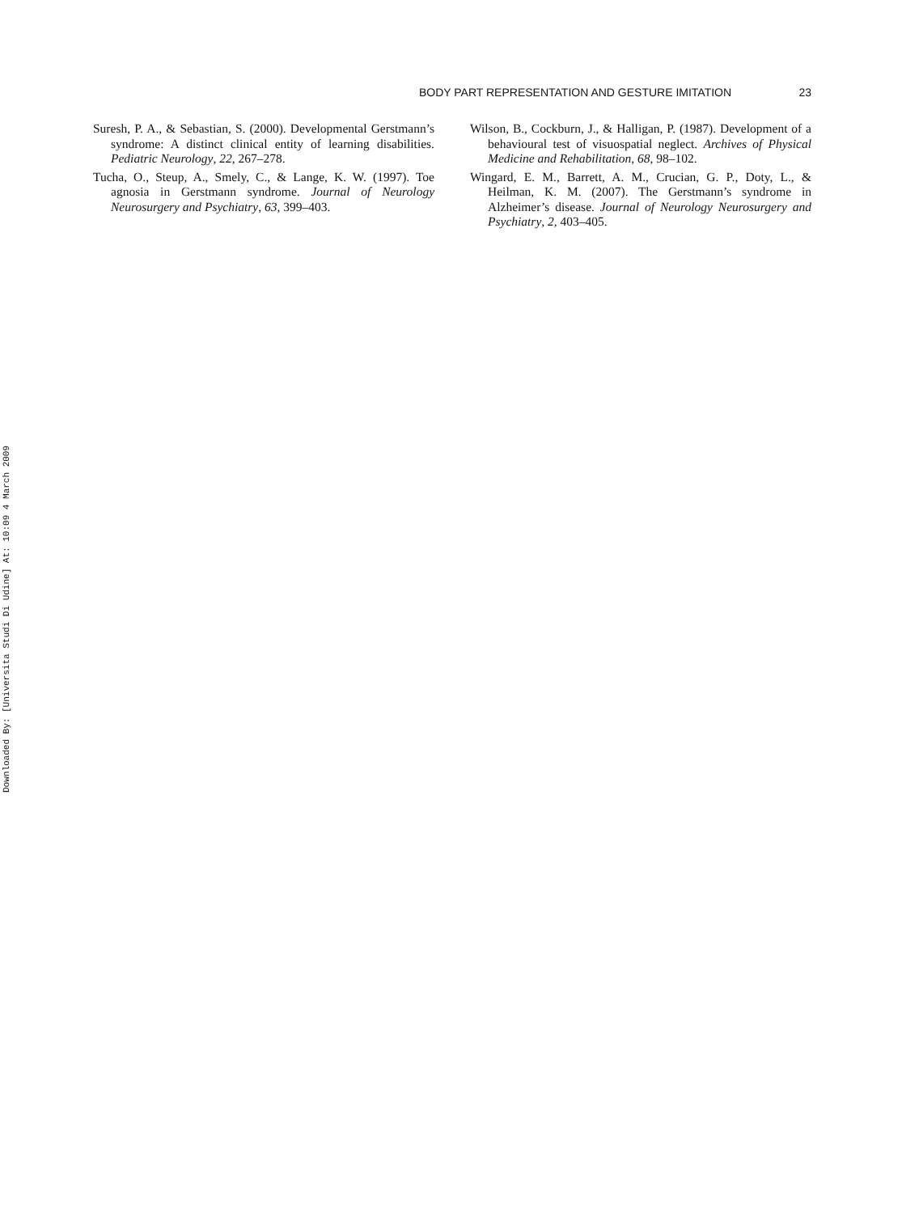BODY PART REPRESENTATION AND GESTURE IMITATION 23
Suresh, P. A., & Sebastian, S. (2000). Developmental Gerstmann’s syndrome: A distinct clinical entity of learning disabilities. Pediatric Neurology, 22, 267–278.
Tucha, O., Steup, A., Smely, C., & Lange, K. W. (1997). Toe agnosia in Gerstmann syndrome. Journal of Neurology Neurosurgery and Psychiatry, 63, 399–403.
Wilson, B., Cockburn, J., & Halligan, P. (1987). Development of a behavioural test of visuospatial neglect. Archives of Physical Medicine and Rehabilitation, 68, 98–102.
Wingard, E. M., Barrett, A. M., Crucian, G. P., Doty, L., & Heilman, K. M. (2007). The Gerstmann’s syndrome in Alzheimer’s disease. Journal of Neurology Neurosurgery and Psychiatry, 2, 403–405.
Downloaded By: [Universita Studi Di Udine] At: 10:09 4 March 2009